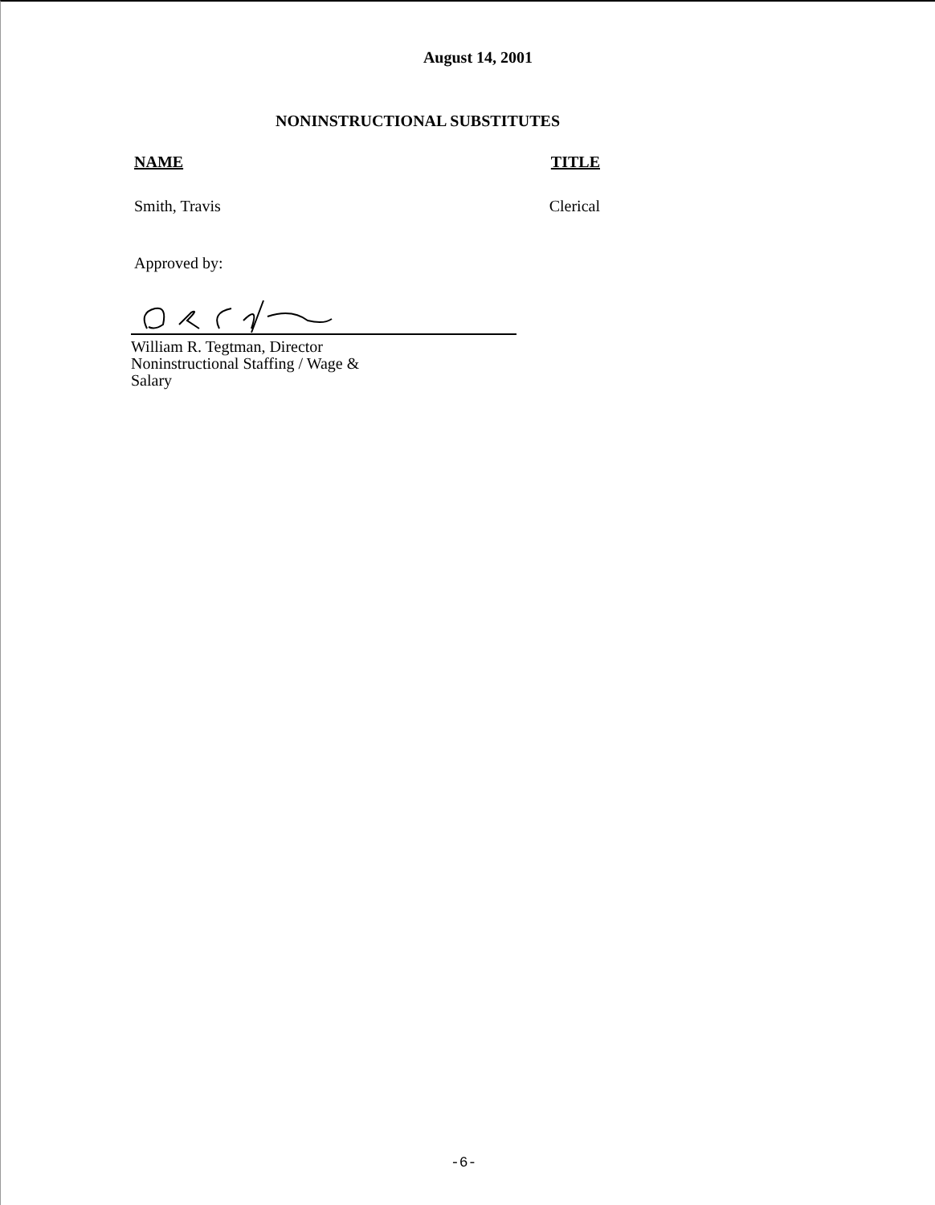August 14, 2001
NONINSTRUCTIONAL SUBSTITUTES
NAME TITLE
Smith, Travis Clerical
Approved by:
William R. Tegtman, Director
Noninstructional Staffing / Wage & Salary
-6-